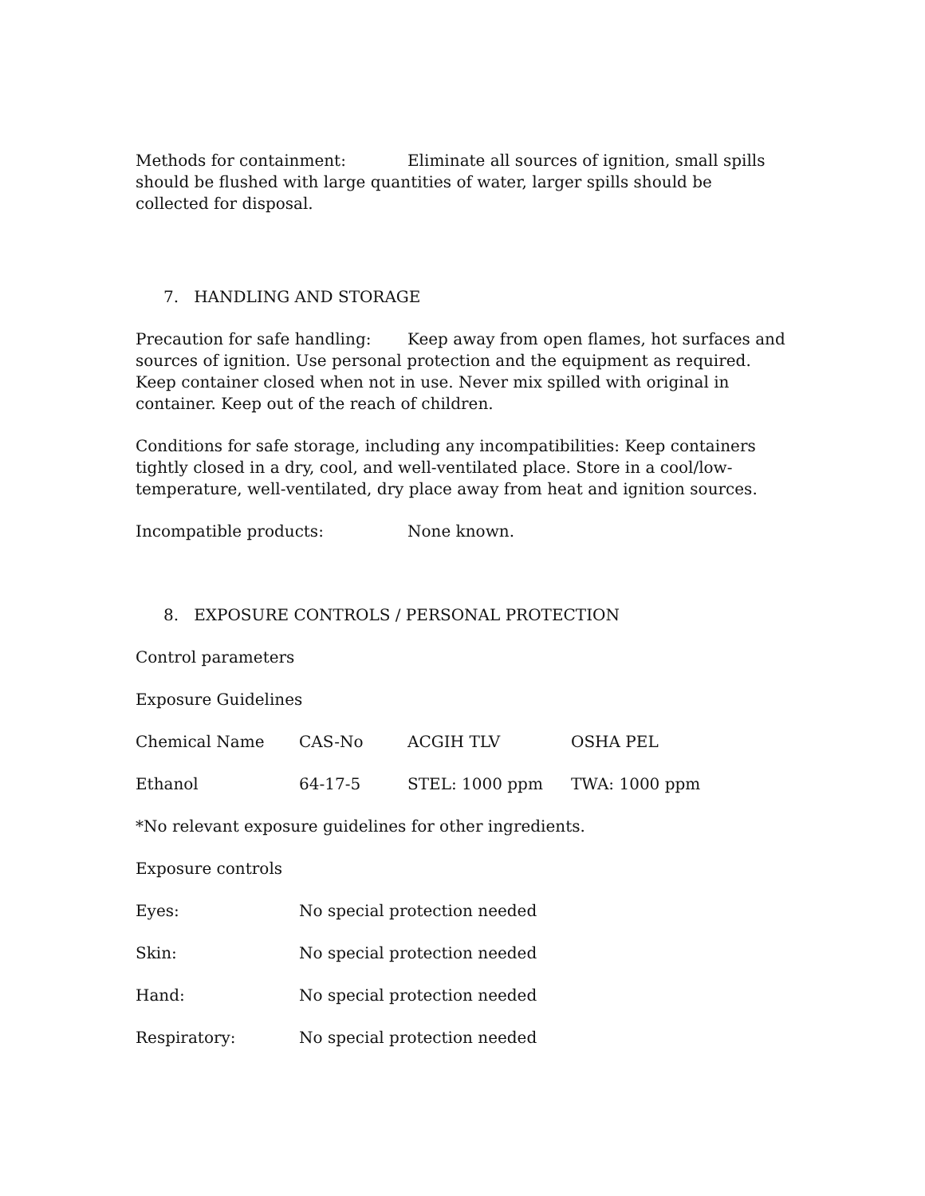Methods for containment: Eliminate all sources of ignition, small spills should be flushed with large quantities of water, larger spills should be collected for disposal.
7. HANDLING AND STORAGE
Precaution for safe handling: Keep away from open flames, hot surfaces and sources of ignition. Use personal protection and the equipment as required. Keep container closed when not in use. Never mix spilled with original in container. Keep out of the reach of children.
Conditions for safe storage, including any incompatibilities: Keep containers tightly closed in a dry, cool, and well-ventilated place. Store in a cool/low-temperature, well-ventilated, dry place away from heat and ignition sources.
Incompatible products: None known.
8. EXPOSURE CONTROLS / PERSONAL PROTECTION
Control parameters
Exposure Guidelines
| Chemical Name | CAS-No | ACGIH TLV | OSHA PEL |
| --- | --- | --- | --- |
| Ethanol | 64-17-5 | STEL: 1000 ppm | TWA: 1000 ppm |
*No relevant exposure guidelines for other ingredients.
Exposure controls
| Eyes: | No special protection needed |
| Skin: | No special protection needed |
| Hand: | No special protection needed |
| Respiratory: | No special protection needed |